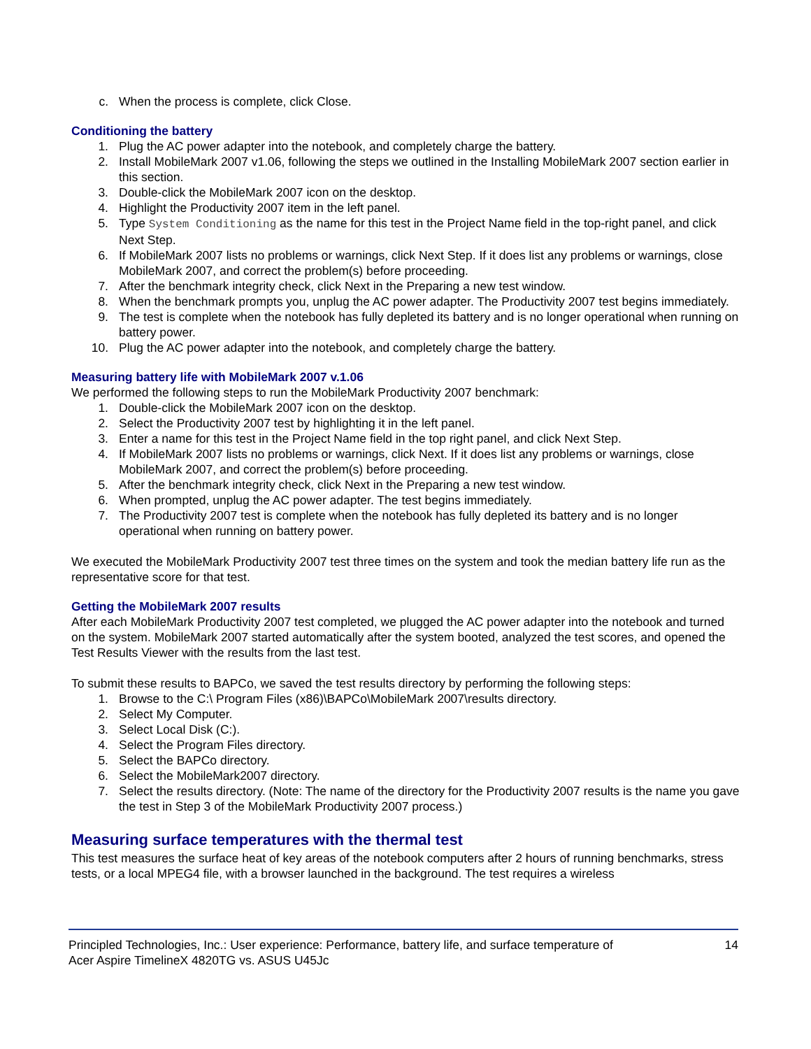c. When the process is complete, click Close.
Conditioning the battery
1. Plug the AC power adapter into the notebook, and completely charge the battery.
2. Install MobileMark 2007 v1.06, following the steps we outlined in the Installing MobileMark 2007 section earlier in this section.
3. Double-click the MobileMark 2007 icon on the desktop.
4. Highlight the Productivity 2007 item in the left panel.
5. Type System Conditioning as the name for this test in the Project Name field in the top-right panel, and click Next Step.
6. If MobileMark 2007 lists no problems or warnings, click Next Step. If it does list any problems or warnings, close MobileMark 2007, and correct the problem(s) before proceeding.
7. After the benchmark integrity check, click Next in the Preparing a new test window.
8. When the benchmark prompts you, unplug the AC power adapter. The Productivity 2007 test begins immediately.
9. The test is complete when the notebook has fully depleted its battery and is no longer operational when running on battery power.
10. Plug the AC power adapter into the notebook, and completely charge the battery.
Measuring battery life with MobileMark 2007 v.1.06
We performed the following steps to run the MobileMark Productivity 2007 benchmark:
1. Double-click the MobileMark 2007 icon on the desktop.
2. Select the Productivity 2007 test by highlighting it in the left panel.
3. Enter a name for this test in the Project Name field in the top right panel, and click Next Step.
4. If MobileMark 2007 lists no problems or warnings, click Next. If it does list any problems or warnings, close MobileMark 2007, and correct the problem(s) before proceeding.
5. After the benchmark integrity check, click Next in the Preparing a new test window.
6. When prompted, unplug the AC power adapter. The test begins immediately.
7. The Productivity 2007 test is complete when the notebook has fully depleted its battery and is no longer operational when running on battery power.
We executed the MobileMark Productivity 2007 test three times on the system and took the median battery life run as the representative score for that test.
Getting the MobileMark 2007 results
After each MobileMark Productivity 2007 test completed, we plugged the AC power adapter into the notebook and turned on the system. MobileMark 2007 started automatically after the system booted, analyzed the test scores, and opened the Test Results Viewer with the results from the last test.
To submit these results to BAPCo, we saved the test results directory by performing the following steps:
1. Browse to the C:\ Program Files (x86)\BAPCo\MobileMark 2007\results directory.
2. Select My Computer.
3. Select Local Disk (C:).
4. Select the Program Files directory.
5. Select the BAPCo directory.
6. Select the MobileMark2007 directory.
7. Select the results directory. (Note: The name of the directory for the Productivity 2007 results is the name you gave the test in Step 3 of the MobileMark Productivity 2007 process.)
Measuring surface temperatures with the thermal test
This test measures the surface heat of key areas of the notebook computers after 2 hours of running benchmarks, stress tests, or a local MPEG4 file, with a browser launched in the background. The test requires a wireless
Principled Technologies, Inc.: User experience: Performance, battery life, and surface temperature of
Acer Aspire TimelineX 4820TG vs. ASUS U45Jc 14